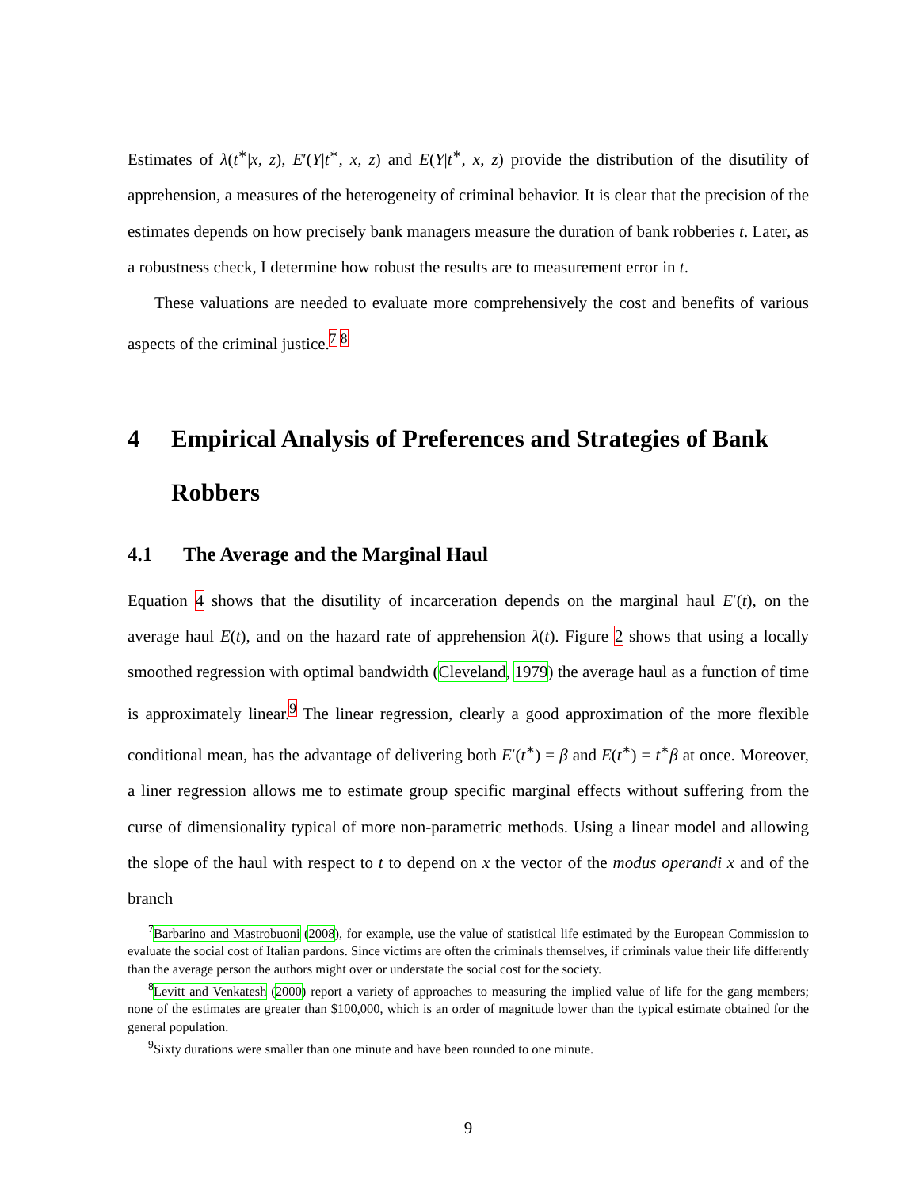Estimates of λ(t<sup>∗</sup>|x, z), E′(Y|t<sup>∗</sup>, x, z) and E(Y|t<sup>∗</sup>, x, z) provide the distribution of the disutility of apprehension, a measures of the heterogeneity of criminal behavior. It is clear that the precision of the estimates depends on how precisely bank managers measure the duration of bank robberies t. Later, as a robustness check, I determine how robust the results are to measurement error in t.
These valuations are needed to evaluate more comprehensively the cost and benefits of various aspects of the criminal justice.<sup>7</sup> <sup>8</sup>
4 Empirical Analysis of Preferences and Strategies of Bank Robbers
4.1 The Average and the Marginal Haul
Equation 4 shows that the disutility of incarceration depends on the marginal haul E′(t), on the average haul E(t), and on the hazard rate of apprehension λ(t). Figure 2 shows that using a locally smoothed regression with optimal bandwidth (Cleveland, 1979) the average haul as a function of time is approximately linear.<sup>9</sup> The linear regression, clearly a good approximation of the more flexible conditional mean, has the advantage of delivering both E′(t<sup>∗</sup>) = β and E(t<sup>∗</sup>) = t<sup>∗</sup>β at once. Moreover, a liner regression allows me to estimate group specific marginal effects without suffering from the curse of dimensionality typical of more non-parametric methods. Using a linear model and allowing the slope of the haul with respect to t to depend on x the vector of the modus operandi x and of the branch
<sup>7</sup> Barbarino and Mastrobuoni (2008), for example, use the value of statistical life estimated by the European Commission to evaluate the social cost of Italian pardons. Since victims are often the criminals themselves, if criminals value their life differently than the average person the authors might over or understate the social cost for the society.
<sup>8</sup> Levitt and Venkatesh (2000) report a variety of approaches to measuring the implied value of life for the gang members; none of the estimates are greater than $100,000, which is an order of magnitude lower than the typical estimate obtained for the general population.
<sup>9</sup> Sixty durations were smaller than one minute and have been rounded to one minute.
9